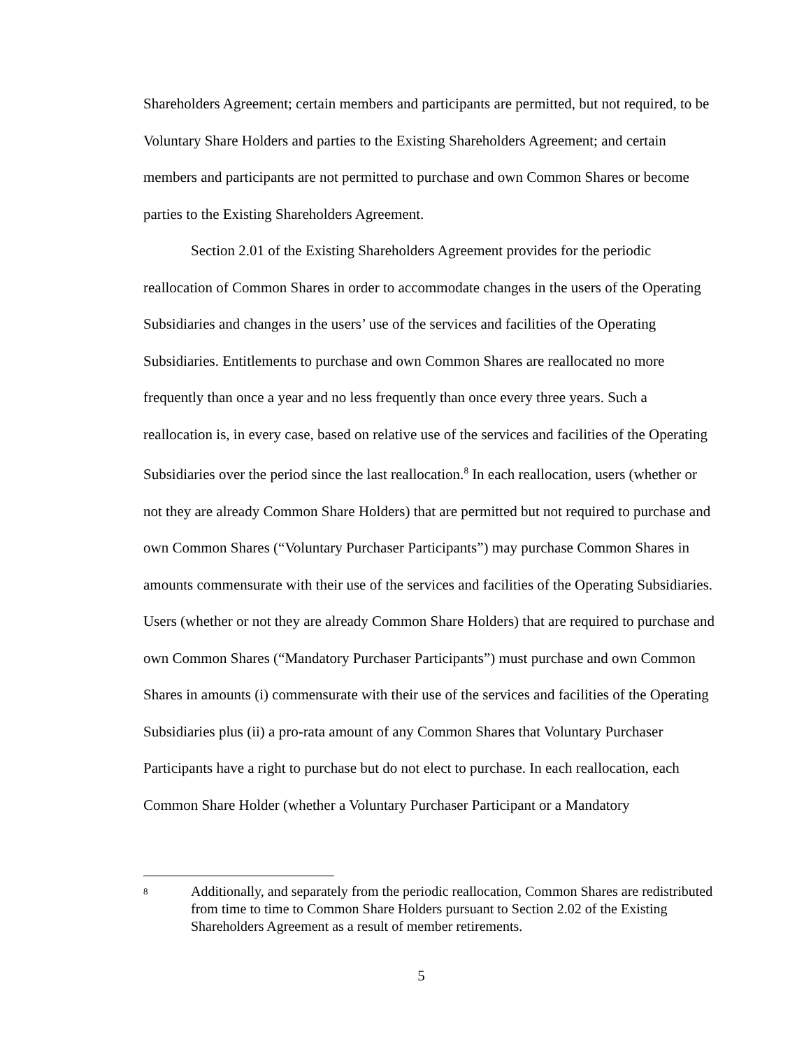Shareholders Agreement; certain members and participants are permitted, but not required, to be Voluntary Share Holders and parties to the Existing Shareholders Agreement; and certain members and participants are not permitted to purchase and own Common Shares or become parties to the Existing Shareholders Agreement.
Section 2.01 of the Existing Shareholders Agreement provides for the periodic reallocation of Common Shares in order to accommodate changes in the users of the Operating Subsidiaries and changes in the users’ use of the services and facilities of the Operating Subsidiaries. Entitlements to purchase and own Common Shares are reallocated no more frequently than once a year and no less frequently than once every three years. Such a reallocation is, in every case, based on relative use of the services and facilities of the Operating Subsidiaries over the period since the last reallocation.<sup>8</sup> In each reallocation, users (whether or not they are already Common Share Holders) that are permitted but not required to purchase and own Common Shares (“Voluntary Purchaser Participants”) may purchase Common Shares in amounts commensurate with their use of the services and facilities of the Operating Subsidiaries. Users (whether or not they are already Common Share Holders) that are required to purchase and own Common Shares (“Mandatory Purchaser Participants”) must purchase and own Common Shares in amounts (i) commensurate with their use of the services and facilities of the Operating Subsidiaries plus (ii) a pro-rata amount of any Common Shares that Voluntary Purchaser Participants have a right to purchase but do not elect to purchase. In each reallocation, each Common Share Holder (whether a Voluntary Purchaser Participant or a Mandatory
8
Additionally, and separately from the periodic reallocation, Common Shares are redistributed from time to time to Common Share Holders pursuant to Section 2.02 of the Existing Shareholders Agreement as a result of member retirements.
5